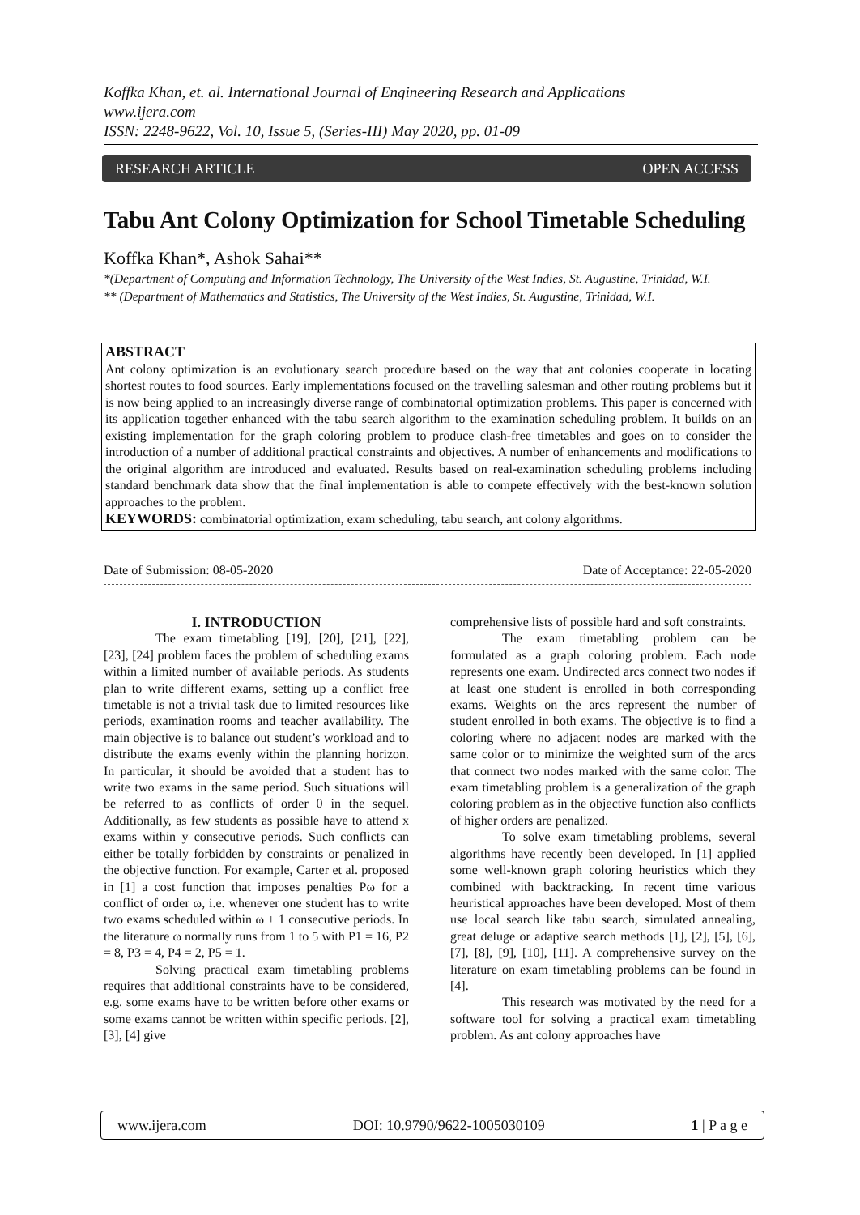Koffka Khan, et. al. International Journal of Engineering Research and Applications
www.ijera.com
ISSN: 2248-9622, Vol. 10, Issue 5, (Series-III) May 2020, pp. 01-09
RESEARCH ARTICLE OPEN ACCESS
Tabu Ant Colony Optimization for School Timetable Scheduling
Koffka Khan*, Ashok Sahai**
*(Department of Computing and Information Technology, The University of the West Indies, St. Augustine, Trinidad, W.I.
** (Department of Mathematics and Statistics, The University of the West Indies, St. Augustine, Trinidad, W.I.
ABSTRACT
Ant colony optimization is an evolutionary search procedure based on the way that ant colonies cooperate in locating shortest routes to food sources. Early implementations focused on the travelling salesman and other routing problems but it is now being applied to an increasingly diverse range of combinatorial optimization problems. This paper is concerned with its application together enhanced with the tabu search algorithm to the examination scheduling problem. It builds on an existing implementation for the graph coloring problem to produce clash-free timetables and goes on to consider the introduction of a number of additional practical constraints and objectives. A number of enhancements and modifications to the original algorithm are introduced and evaluated. Results based on real-examination scheduling problems including standard benchmark data show that the final implementation is able to compete effectively with the best-known solution approaches to the problem.
KEYWORDS: combinatorial optimization, exam scheduling, tabu search, ant colony algorithms.
Date of Submission: 08-05-2020 Date of Acceptance: 22-05-2020
I. INTRODUCTION
The exam timetabling [19], [20], [21], [22], [23], [24] problem faces the problem of scheduling exams within a limited number of available periods. As students plan to write different exams, setting up a conflict free timetable is not a trivial task due to limited resources like periods, examination rooms and teacher availability. The main objective is to balance out student’s workload and to distribute the exams evenly within the planning horizon. In particular, it should be avoided that a student has to write two exams in the same period. Such situations will be referred to as conflicts of order 0 in the sequel. Additionally, as few students as possible have to attend x exams within y consecutive periods. Such conflicts can either be totally forbidden by constraints or penalized in the objective function. For example, Carter et al. proposed in [1] a cost function that imposes penalties Pω for a conflict of order ω, i.e. whenever one student has to write two exams scheduled within ω + 1 consecutive periods. In the literature ω normally runs from 1 to 5 with P1 = 16, P2 = 8, P3 = 4, P4 = 2, P5 = 1.
Solving practical exam timetabling problems requires that additional constraints have to be considered, e.g. some exams have to be written before other exams or some exams cannot be written within specific periods. [2], [3], [4] give
comprehensive lists of possible hard and soft constraints.
The exam timetabling problem can be formulated as a graph coloring problem. Each node represents one exam. Undirected arcs connect two nodes if at least one student is enrolled in both corresponding exams. Weights on the arcs represent the number of student enrolled in both exams. The objective is to find a coloring where no adjacent nodes are marked with the same color or to minimize the weighted sum of the arcs that connect two nodes marked with the same color. The exam timetabling problem is a generalization of the graph coloring problem as in the objective function also conflicts of higher orders are penalized.
To solve exam timetabling problems, several algorithms have recently been developed. In [1] applied some well-known graph coloring heuristics which they combined with backtracking. In recent time various heuristical approaches have been developed. Most of them use local search like tabu search, simulated annealing, great deluge or adaptive search methods [1], [2], [5], [6], [7], [8], [9], [10], [11]. A comprehensive survey on the literature on exam timetabling problems can be found in [4].
This research was motivated by the need for a software tool for solving a practical exam timetabling problem. As ant colony approaches have
www.ijera.com DOI: 10.9790/9622-1005030109 1 | P a g e